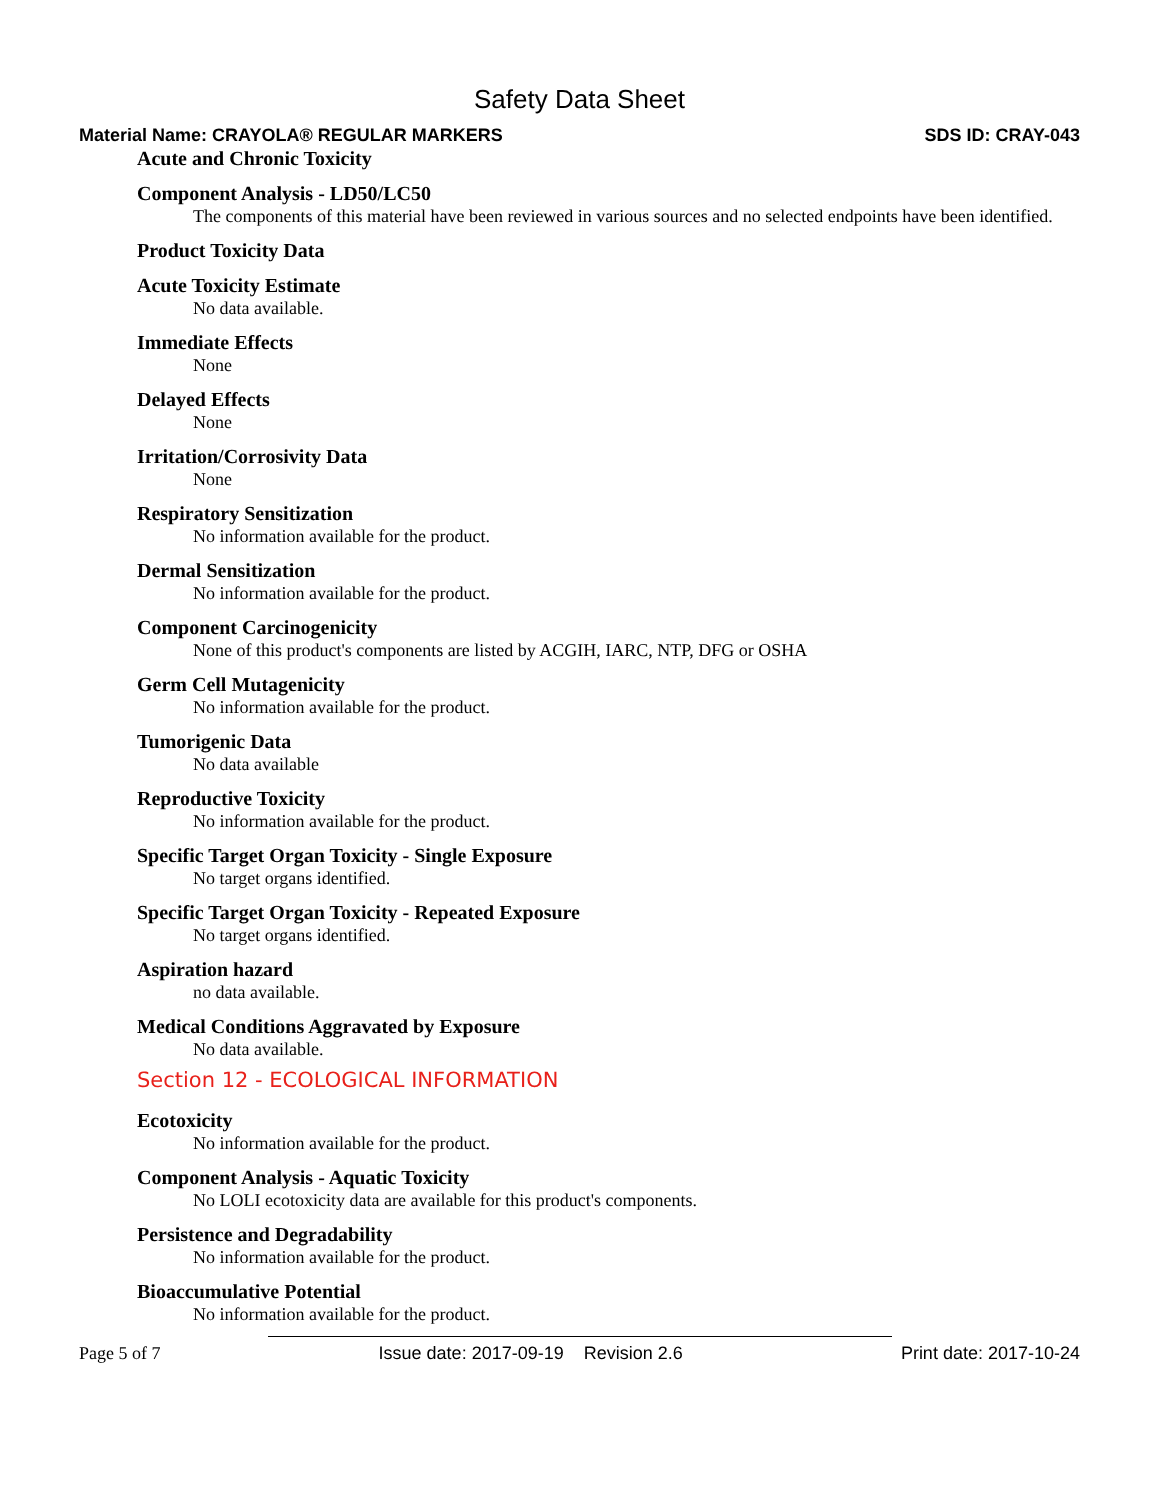Safety Data Sheet
Material Name: CRAYOLA® REGULAR MARKERS SDS ID: CRAY-043
Acute and Chronic Toxicity
Component Analysis - LD50/LC50
The components of this material have been reviewed in various sources and no selected endpoints have been identified.
Product Toxicity Data
Acute Toxicity Estimate
No data available.
Immediate Effects
None
Delayed Effects
None
Irritation/Corrosivity Data
None
Respiratory Sensitization
No information available for the product.
Dermal Sensitization
No information available for the product.
Component Carcinogenicity
None of this product's components are listed by ACGIH, IARC, NTP, DFG or OSHA
Germ Cell Mutagenicity
No information available for the product.
Tumorigenic Data
No data available
Reproductive Toxicity
No information available for the product.
Specific Target Organ Toxicity - Single Exposure
No target organs identified.
Specific Target Organ Toxicity - Repeated Exposure
No target organs identified.
Aspiration hazard
no data available.
Medical Conditions Aggravated by Exposure
No data available.
Section 12 - ECOLOGICAL INFORMATION
Ecotoxicity
No information available for the product.
Component Analysis - Aquatic Toxicity
No LOLI ecotoxicity data are available for this product's components.
Persistence and Degradability
No information available for the product.
Bioaccumulative Potential
No information available for the product.
Page 5 of 7 Issue date: 2017-09-19 Revision 2.6 Print date: 2017-10-24